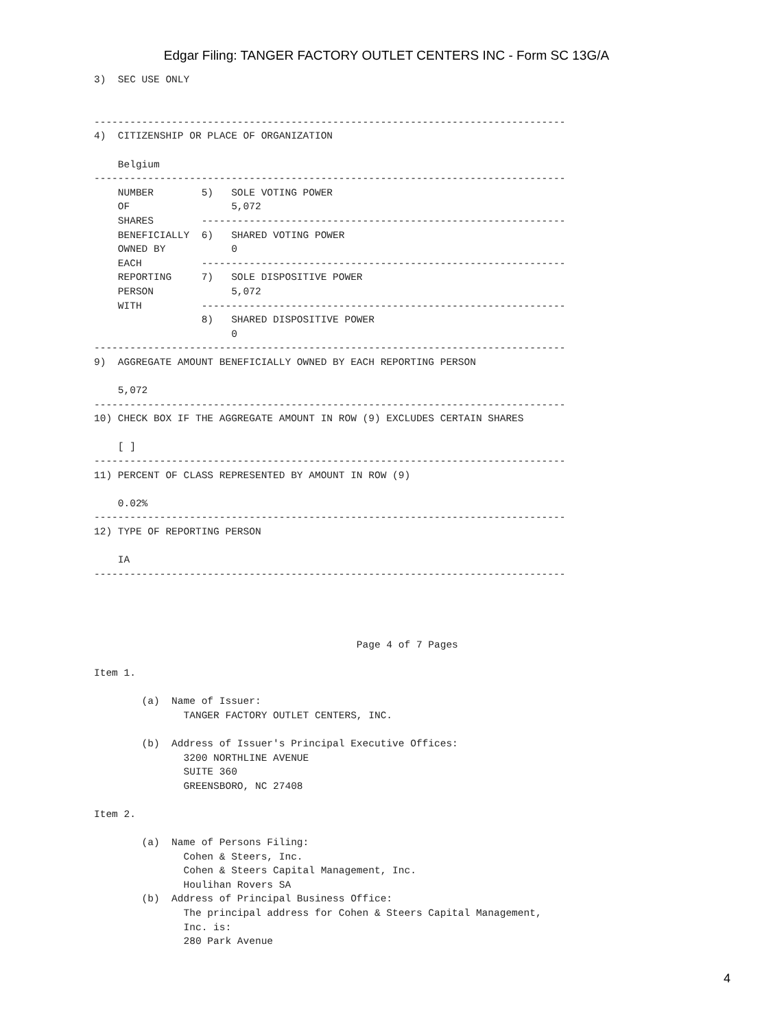Edgar Filing: TANGER FACTORY OUTLET CENTERS INC - Form SC 13G/A
3)  SEC USE ONLY


-------------------------------------------------------------------------------
4)  CITIZENSHIP OR PLACE OF ORGANIZATION

    Belgium
-------------------------------------------------------------------------------
    NUMBER        5)   SOLE VOTING POWER
    OF                 5,072
    SHARES        -------------------------------------------------------------
    BENEFICIALLY  6)   SHARED VOTING POWER
    OWNED BY           0
    EACH          -------------------------------------------------------------
    REPORTING     7)   SOLE DISPOSITIVE POWER
    PERSON             5,072
    WITH          -------------------------------------------------------------
                  8)   SHARED DISPOSITIVE POWER
                       0
-------------------------------------------------------------------------------
9)  AGGREGATE AMOUNT BENEFICIALLY OWNED BY EACH REPORTING PERSON

    5,072
-------------------------------------------------------------------------------
10) CHECK BOX IF THE AGGREGATE AMOUNT IN ROW (9) EXCLUDES CERTAIN SHARES

    [ ]
-------------------------------------------------------------------------------
11) PERCENT OF CLASS REPRESENTED BY AMOUNT IN ROW (9)

    0.02%
-------------------------------------------------------------------------------
12) TYPE OF REPORTING PERSON

    IA
-------------------------------------------------------------------------------




                                            Page 4 of 7 Pages

Item 1.

        (a)  Name of Issuer:
               TANGER FACTORY OUTLET CENTERS, INC.

        (b)  Address of Issuer's Principal Executive Offices:
               3200 NORTHLINE AVENUE
               SUITE 360
               GREENSBORO, NC 27408

Item 2.

        (a)  Name of Persons Filing:
               Cohen & Steers, Inc.
               Cohen & Steers Capital Management, Inc.
               Houlihan Rovers SA
        (b)  Address of Principal Business Office:
               The principal address for Cohen & Steers Capital Management,
               Inc. is:
               280 Park Avenue
4